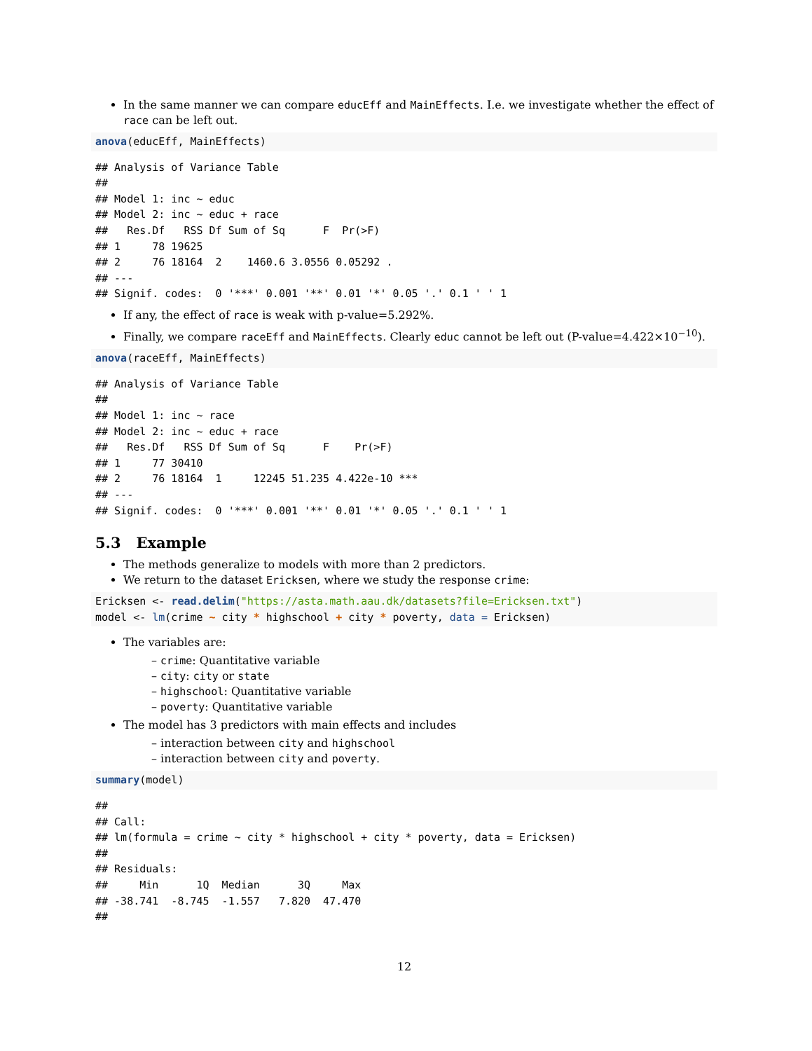In the same manner we can compare educEff and MainEffects. I.e. we investigate whether the effect of race can be left out.
anova(educEff, MainEffects)
## Analysis of Variance Table
##
## Model 1: inc ~ educ
## Model 2: inc ~ educ + race
##   Res.Df   RSS Df Sum of Sq      F  Pr(>F)
## 1     78 19625
## 2     76 18164  2    1460.6 3.0556 0.05292 .
## ---
## Signif. codes:  0 '***' 0.001 '**' 0.01 '*' 0.05 '.' 0.1 ' ' 1
If any, the effect of race is weak with p-value=5.292%.
Finally, we compare raceEff and MainEffects. Clearly educ cannot be left out (P-value=4.422×10<sup>−10</sup>).
anova(raceEff, MainEffects)
## Analysis of Variance Table
##
## Model 1: inc ~ race
## Model 2: inc ~ educ + race
##   Res.Df   RSS Df Sum of Sq      F    Pr(>F)
## 1     77 30410
## 2     76 18164  1     12245 51.235 4.422e-10 ***
## ---
## Signif. codes:  0 '***' 0.001 '**' 0.01 '*' 0.05 '.' 0.1 ' ' 1
5.3 Example
The methods generalize to models with more than 2 predictors.
We return to the dataset Ericksen, where we study the response crime:
Ericksen <- read.delim("https://asta.math.aau.dk/datasets?file=Ericksen.txt")
model <- lm(crime ~ city * highschool + city * poverty, data = Ericksen)
The variables are:
– crime: Quantitative variable
– city: city or state
– highschool: Quantitative variable
– poverty: Quantitative variable
The model has 3 predictors with main effects and includes
– interaction between city and highschool
– interaction between city and poverty.
summary(model)
##
## Call:
## lm(formula = crime ~ city * highschool + city * poverty, data = Ericksen)
##
## Residuals:
##     Min      1Q  Median      3Q     Max
## -38.741  -8.745  -1.557   7.820  47.470
##
12